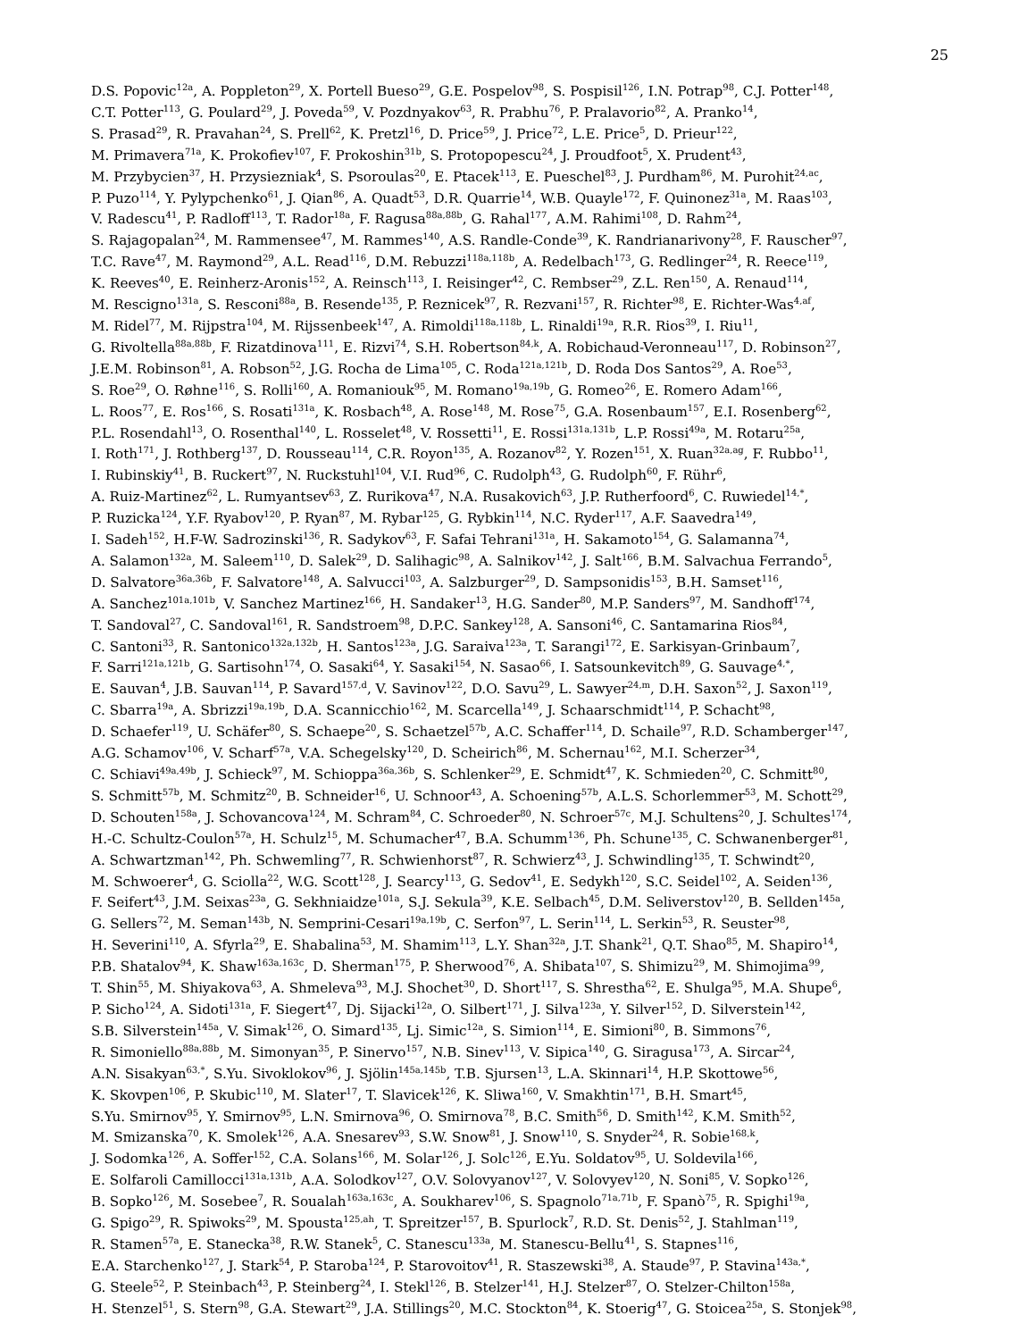25
D.S. Popovic<sup>12a</sup>, A. Poppleton<sup>29</sup>, X. Portell Bueso<sup>29</sup>, G.E. Pospelov<sup>98</sup>, S. Pospisil<sup>126</sup>, I.N. Potrap<sup>98</sup>, C.J. Potter<sup>148</sup>,
C.T. Potter<sup>113</sup>, G. Poulard<sup>29</sup>, J. Poveda<sup>59</sup>, V. Pozdnyakov<sup>63</sup>, R. Prabhu<sup>76</sup>, P. Pralavorio<sup>82</sup>, A. Pranko<sup>14</sup>,
S. Prasad<sup>29</sup>, R. Pravahan<sup>24</sup>, S. Prell<sup>62</sup>, K. Pretzl<sup>16</sup>, D. Price<sup>59</sup>, J. Price<sup>72</sup>, L.E. Price<sup>5</sup>, D. Prieur<sup>122</sup>,
M. Primavera<sup>71a</sup>, K. Prokofiev<sup>107</sup>, F. Prokoshin<sup>31b</sup>, S. Protopopescu<sup>24</sup>, J. Proudfoot<sup>5</sup>, X. Prudent<sup>43</sup>,
M. Przybycien<sup>37</sup>, H. Przysiezniak<sup>4</sup>, S. Psoroulas<sup>20</sup>, E. Ptacek<sup>113</sup>, E. Pueschel<sup>83</sup>, J. Purdham<sup>86</sup>, M. Purohit<sup>24,ac</sup>,
P. Puzo<sup>114</sup>, Y. Pylypchenko<sup>61</sup>, J. Qian<sup>86</sup>, A. Quadt<sup>53</sup>, D.R. Quarrie<sup>14</sup>, W.B. Quayle<sup>172</sup>, F. Quinonez<sup>31a</sup>, M. Raas<sup>103</sup>,
V. Radescu<sup>41</sup>, P. Radloff<sup>113</sup>, T. Rador<sup>18a</sup>, F. Ragusa<sup>88a,88b</sup>, G. Rahal<sup>177</sup>, A.M. Rahimi<sup>108</sup>, D. Rahm<sup>24</sup>,
S. Rajagopalan<sup>24</sup>, M. Rammensee<sup>47</sup>, M. Rammes<sup>140</sup>, A.S. Randle-Conde<sup>39</sup>, K. Randrianarivony<sup>28</sup>, F. Rauscher<sup>97</sup>,
T.C. Rave<sup>47</sup>, M. Raymond<sup>29</sup>, A.L. Read<sup>116</sup>, D.M. Rebuzzi<sup>118a,118b</sup>, A. Redelbach<sup>173</sup>, G. Redlinger<sup>24</sup>, R. Reece<sup>119</sup>,
K. Reeves<sup>40</sup>, E. Reinherz-Aronis<sup>152</sup>, A. Reinsch<sup>113</sup>, I. Reisinger<sup>42</sup>, C. Rembser<sup>29</sup>, Z.L. Ren<sup>150</sup>, A. Renaud<sup>114</sup>,
M. Rescigno<sup>131a</sup>, S. Resconi<sup>88a</sup>, B. Resende<sup>135</sup>, P. Reznicek<sup>97</sup>, R. Rezvani<sup>157</sup>, R. Richter<sup>98</sup>, E. Richter-Was<sup>4,af</sup>,
M. Ridel<sup>77</sup>, M. Rijpstra<sup>104</sup>, M. Rijssenbeek<sup>147</sup>, A. Rimoldi<sup>118a,118b</sup>, L. Rinaldi<sup>19a</sup>, R.R. Rios<sup>39</sup>, I. Riu<sup>11</sup>,
G. Rivoltella<sup>88a,88b</sup>, F. Rizatdinova<sup>111</sup>, E. Rizvi<sup>74</sup>, S.H. Robertson<sup>84,k</sup>, A. Robichaud-Veronneau<sup>117</sup>, D. Robinson<sup>27</sup>,
J.E.M. Robinson<sup>81</sup>, A. Robson<sup>52</sup>, J.G. Rocha de Lima<sup>105</sup>, C. Roda<sup>121a,121b</sup>, D. Roda Dos Santos<sup>29</sup>, A. Roe<sup>53</sup>,
S. Roe<sup>29</sup>, O. Røhne<sup>116</sup>, S. Rolli<sup>160</sup>, A. Romaniouk<sup>95</sup>, M. Romano<sup>19a,19b</sup>, G. Romeo<sup>26</sup>, E. Romero Adam<sup>166</sup>,
L. Roos<sup>77</sup>, E. Ros<sup>166</sup>, S. Rosati<sup>131a</sup>, K. Rosbach<sup>48</sup>, A. Rose<sup>148</sup>, M. Rose<sup>75</sup>, G.A. Rosenbaum<sup>157</sup>, E.I. Rosenberg<sup>62</sup>,
P.L. Rosendahl<sup>13</sup>, O. Rosenthal<sup>140</sup>, L. Rosselet<sup>48</sup>, V. Rossetti<sup>11</sup>, E. Rossi<sup>131a,131b</sup>, L.P. Rossi<sup>49a</sup>, M. Rotaru<sup>25a</sup>,
I. Roth<sup>171</sup>, J. Rothberg<sup>137</sup>, D. Rousseau<sup>114</sup>, C.R. Royon<sup>135</sup>, A. Rozanov<sup>82</sup>, Y. Rozen<sup>151</sup>, X. Ruan<sup>32a,ag</sup>, F. Rubbo<sup>11</sup>,
I. Rubinskiy<sup>41</sup>, B. Ruckert<sup>97</sup>, N. Ruckstuhl<sup>104</sup>, V.I. Rud<sup>96</sup>, C. Rudolph<sup>43</sup>, G. Rudolph<sup>60</sup>, F. Rühr<sup>6</sup>,
A. Ruiz-Martinez<sup>62</sup>, L. Rumyantsev<sup>63</sup>, Z. Rurikova<sup>47</sup>, N.A. Rusakovich<sup>63</sup>, J.P. Rutherfoord<sup>6</sup>, C. Ruwiedel<sup>14,*</sup>,
P. Ruzicka<sup>124</sup>, Y.F. Ryabov<sup>120</sup>, P. Ryan<sup>87</sup>, M. Rybar<sup>125</sup>, G. Rybkin<sup>114</sup>, N.C. Ryder<sup>117</sup>, A.F. Saavedra<sup>149</sup>,
I. Sadeh<sup>152</sup>, H.F-W. Sadrozinski<sup>136</sup>, R. Sadykov<sup>63</sup>, F. Safai Tehrani<sup>131a</sup>, H. Sakamoto<sup>154</sup>, G. Salamanna<sup>74</sup>,
A. Salamon<sup>132a</sup>, M. Saleem<sup>110</sup>, D. Salek<sup>29</sup>, D. Salihagic<sup>98</sup>, A. Salnikov<sup>142</sup>, J. Salt<sup>166</sup>, B.M. Salvachua Ferrando<sup>5</sup>,
D. Salvatore<sup>36a,36b</sup>, F. Salvatore<sup>148</sup>, A. Salvucci<sup>103</sup>, A. Salzburger<sup>29</sup>, D. Sampsonidis<sup>153</sup>, B.H. Samset<sup>116</sup>,
A. Sanchez<sup>101a,101b</sup>, V. Sanchez Martinez<sup>166</sup>, H. Sandaker<sup>13</sup>, H.G. Sander<sup>80</sup>, M.P. Sanders<sup>97</sup>, M. Sandhoff<sup>174</sup>,
T. Sandoval<sup>27</sup>, C. Sandoval<sup>161</sup>, R. Sandstroem<sup>98</sup>, D.P.C. Sankey<sup>128</sup>, A. Sansoni<sup>46</sup>, C. Santamarina Rios<sup>84</sup>,
C. Santoni<sup>33</sup>, R. Santonico<sup>132a,132b</sup>, H. Santos<sup>123a</sup>, J.G. Saraiva<sup>123a</sup>, T. Sarangi<sup>172</sup>, E. Sarkisyan-Grinbaum<sup>7</sup>,
F. Sarri<sup>121a,121b</sup>, G. Sartisohn<sup>174</sup>, O. Sasaki<sup>64</sup>, Y. Sasaki<sup>154</sup>, N. Sasao<sup>66</sup>, I. Satsounkevitch<sup>89</sup>, G. Sauvage<sup>4,*</sup>,
E. Sauvan<sup>4</sup>, J.B. Sauvan<sup>114</sup>, P. Savard<sup>157,d</sup>, V. Savinov<sup>122</sup>, D.O. Savu<sup>29</sup>, L. Sawyer<sup>24,m</sup>, D.H. Saxon<sup>52</sup>, J. Saxon<sup>119</sup>,
C. Sbarra<sup>19a</sup>, A. Sbrizzi<sup>19a,19b</sup>, D.A. Scannicchio<sup>162</sup>, M. Scarcella<sup>149</sup>, J. Schaarschmidt<sup>114</sup>, P. Schacht<sup>98</sup>,
D. Schaefer<sup>119</sup>, U. Schäfer<sup>80</sup>, S. Schaepe<sup>20</sup>, S. Schaetzel<sup>57b</sup>, A.C. Schaffer<sup>114</sup>, D. Schaile<sup>97</sup>, R.D. Schamberger<sup>147</sup>,
A.G. Schamov<sup>106</sup>, V. Scharf<sup>57a</sup>, V.A. Schegelsky<sup>120</sup>, D. Scheirich<sup>86</sup>, M. Schernau<sup>162</sup>, M.I. Scherzer<sup>34</sup>,
C. Schiavi<sup>49a,49b</sup>, J. Schieck<sup>97</sup>, M. Schioppa<sup>36a,36b</sup>, S. Schlenker<sup>29</sup>, E. Schmidt<sup>47</sup>, K. Schmieden<sup>20</sup>, C. Schmitt<sup>80</sup>,
S. Schmitt<sup>57b</sup>, M. Schmitz<sup>20</sup>, B. Schneider<sup>16</sup>, U. Schnoor<sup>43</sup>, A. Schoening<sup>57b</sup>, A.L.S. Schorlemmer<sup>53</sup>, M. Schott<sup>29</sup>,
D. Schouten<sup>158a</sup>, J. Schovancova<sup>124</sup>, M. Schram<sup>84</sup>, C. Schroeder<sup>80</sup>, N. Schroer<sup>57c</sup>, M.J. Schultens<sup>20</sup>, J. Schultes<sup>174</sup>,
H.-C. Schultz-Coulon<sup>57a</sup>, H. Schulz<sup>15</sup>, M. Schumacher<sup>47</sup>, B.A. Schumm<sup>136</sup>, Ph. Schune<sup>135</sup>, C. Schwanenberger<sup>81</sup>,
A. Schwartzman<sup>142</sup>, Ph. Schwemling<sup>77</sup>, R. Schwienhorst<sup>87</sup>, R. Schwierz<sup>43</sup>, J. Schwindling<sup>135</sup>, T. Schwindt<sup>20</sup>,
M. Schwoerer<sup>4</sup>, G. Sciolla<sup>22</sup>, W.G. Scott<sup>128</sup>, J. Searcy<sup>113</sup>, G. Sedov<sup>41</sup>, E. Sedykh<sup>120</sup>, S.C. Seidel<sup>102</sup>, A. Seiden<sup>136</sup>,
F. Seifert<sup>43</sup>, J.M. Seixas<sup>23a</sup>, G. Sekhniaidze<sup>101a</sup>, S.J. Sekula<sup>39</sup>, K.E. Selbach<sup>45</sup>, D.M. Seliverstov<sup>120</sup>, B. Sellden<sup>145a</sup>,
G. Sellers<sup>72</sup>, M. Seman<sup>143b</sup>, N. Semprini-Cesari<sup>19a,19b</sup>, C. Serfon<sup>97</sup>, L. Serin<sup>114</sup>, L. Serkin<sup>53</sup>, R. Seuster<sup>98</sup>,
H. Severini<sup>110</sup>, A. Sfyrla<sup>29</sup>, E. Shabalina<sup>53</sup>, M. Shamim<sup>113</sup>, L.Y. Shan<sup>32a</sup>, J.T. Shank<sup>21</sup>, Q.T. Shao<sup>85</sup>, M. Shapiro<sup>14</sup>,
P.B. Shatalov<sup>94</sup>, K. Shaw<sup>163a,163c</sup>, D. Sherman<sup>175</sup>, P. Sherwood<sup>76</sup>, A. Shibata<sup>107</sup>, S. Shimizu<sup>29</sup>, M. Shimojima<sup>99</sup>,
T. Shin<sup>55</sup>, M. Shiyakova<sup>63</sup>, A. Shmeleva<sup>93</sup>, M.J. Shochet<sup>30</sup>, D. Short<sup>117</sup>, S. Shrestha<sup>62</sup>, E. Shulga<sup>95</sup>, M.A. Shupe<sup>6</sup>,
P. Sicho<sup>124</sup>, A. Sidoti<sup>131a</sup>, F. Siegert<sup>47</sup>, Dj. Sijacki<sup>12a</sup>, O. Silbert<sup>171</sup>, J. Silva<sup>123a</sup>, Y. Silver<sup>152</sup>, D. Silverstein<sup>142</sup>,
S.B. Silverstein<sup>145a</sup>, V. Simak<sup>126</sup>, O. Simard<sup>135</sup>, Lj. Simic<sup>12a</sup>, S. Simion<sup>114</sup>, E. Simioni<sup>80</sup>, B. Simmons<sup>76</sup>,
R. Simoniello<sup>88a,88b</sup>, M. Simonyan<sup>35</sup>, P. Sinervo<sup>157</sup>, N.B. Sinev<sup>113</sup>, V. Sipica<sup>140</sup>, G. Siragusa<sup>173</sup>, A. Sircar<sup>24</sup>,
A.N. Sisakyan<sup>63,*</sup>, S.Yu. Sivoklokov<sup>96</sup>, J. Sjölin<sup>145a,145b</sup>, T.B. Sjursen<sup>13</sup>, L.A. Skinnari<sup>14</sup>, H.P. Skottowe<sup>56</sup>,
K. Skovpen<sup>106</sup>, P. Skubic<sup>110</sup>, M. Slater<sup>17</sup>, T. Slavicek<sup>126</sup>, K. Sliwa<sup>160</sup>, V. Smakhtin<sup>171</sup>, B.H. Smart<sup>45</sup>,
S.Yu. Smirnov<sup>95</sup>, Y. Smirnov<sup>95</sup>, L.N. Smirnova<sup>96</sup>, O. Smirnova<sup>78</sup>, B.C. Smith<sup>56</sup>, D. Smith<sup>142</sup>, K.M. Smith<sup>52</sup>,
M. Smizanska<sup>70</sup>, K. Smolek<sup>126</sup>, A.A. Snesarev<sup>93</sup>, S.W. Snow<sup>81</sup>, J. Snow<sup>110</sup>, S. Snyder<sup>24</sup>, R. Sobie<sup>168,k</sup>,
J. Sodomka<sup>126</sup>, A. Soffer<sup>152</sup>, C.A. Solans<sup>166</sup>, M. Solar<sup>126</sup>, J. Solc<sup>126</sup>, E.Yu. Soldatov<sup>95</sup>, U. Soldevila<sup>166</sup>,
E. Solfaroli Camillocci<sup>131a,131b</sup>, A.A. Solodkov<sup>127</sup>, O.V. Solovyanov<sup>127</sup>, V. Solovyev<sup>120</sup>, N. Soni<sup>85</sup>, V. Sopko<sup>126</sup>,
B. Sopko<sup>126</sup>, M. Sosebee<sup>7</sup>, R. Soualah<sup>163a,163c</sup>, A. Soukharev<sup>106</sup>, S. Spagnolo<sup>71a,71b</sup>, F. Spanò<sup>75</sup>, R. Spighi<sup>19a</sup>,
G. Spigo<sup>29</sup>, R. Spiwoks<sup>29</sup>, M. Spousta<sup>125,ah</sup>, T. Spreitzer<sup>157</sup>, B. Spurlock<sup>7</sup>, R.D. St. Denis<sup>52</sup>, J. Stahlman<sup>119</sup>,
R. Stamen<sup>57a</sup>, E. Stanecka<sup>38</sup>, R.W. Stanek<sup>5</sup>, C. Stanescu<sup>133a</sup>, M. Stanescu-Bellu<sup>41</sup>, S. Stapnes<sup>116</sup>,
E.A. Starchenko<sup>127</sup>, J. Stark<sup>54</sup>, P. Staroba<sup>124</sup>, P. Starovoitov<sup>41</sup>, R. Staszewski<sup>38</sup>, A. Staude<sup>97</sup>, P. Stavina<sup>143a,*</sup>,
G. Steele<sup>52</sup>, P. Steinbach<sup>43</sup>, P. Steinberg<sup>24</sup>, I. Stekl<sup>126</sup>, B. Stelzer<sup>141</sup>, H.J. Stelzer<sup>87</sup>, O. Stelzer-Chilton<sup>158a</sup>,
H. Stenzel<sup>51</sup>, S. Stern<sup>98</sup>, G.A. Stewart<sup>29</sup>, J.A. Stillings<sup>20</sup>, M.C. Stockton<sup>84</sup>, K. Stoerig<sup>47</sup>, G. Stoicea<sup>25a</sup>, S. Stonjek<sup>98</sup>,